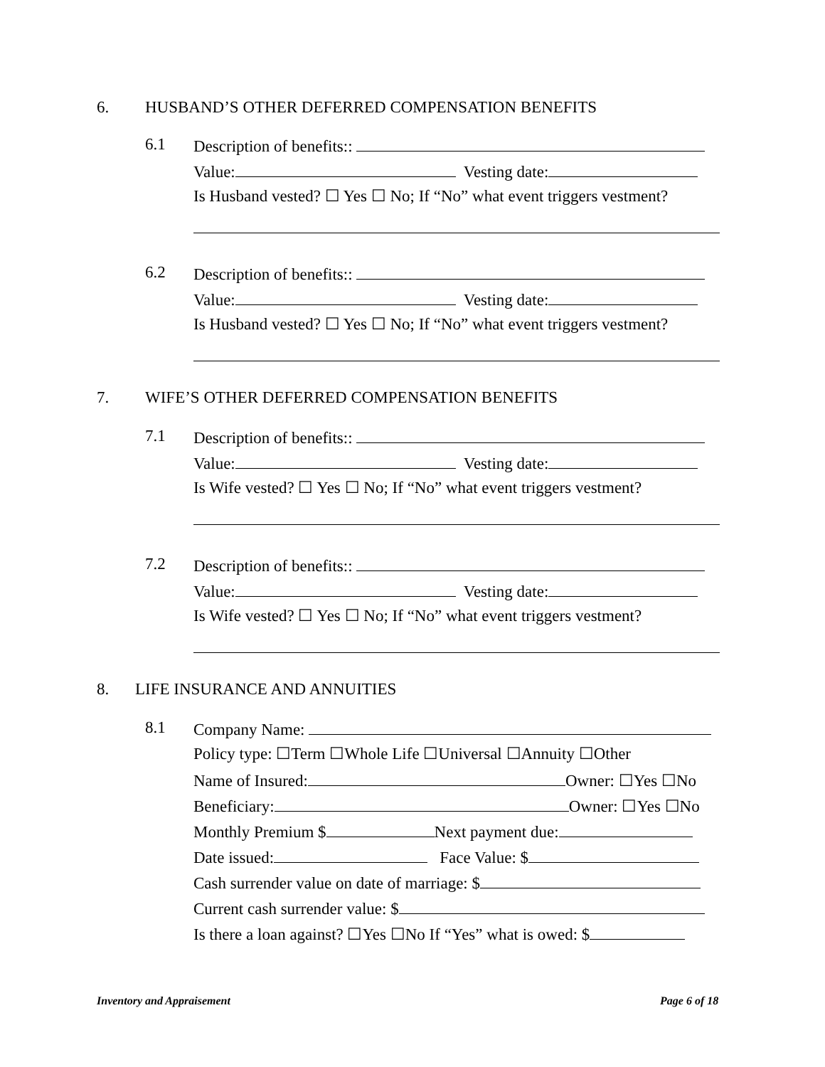6. HUSBAND’S OTHER DEFERRED COMPENSATION BENEFITS
6.1
Description of benefits::
Value: Vesting date:
Is Husband vested? ☐ Yes ☐ No; If “No” what event triggers vestment?
6.2
Description of benefits::
Value: Vesting date:
Is Husband vested? ☐ Yes ☐ No; If “No” what event triggers vestment?
7. WIFE’S OTHER DEFERRED COMPENSATION BENEFITS
7.1
Description of benefits::
Value: Vesting date:
Is Wife vested? ☐ Yes ☐ No; If “No” what event triggers vestment?
7.2
Description of benefits::
Value: Vesting date:
Is Wife vested? ☐ Yes ☐ No; If “No” what event triggers vestment?
8. LIFE INSURANCE AND ANNUITIES
8.1
Company Name:
Policy type: ☐Term ☐Whole Life ☐Universal ☐Annuity ☐Other
Name of Insured: Owner: ☐Yes ☐No
Beneficiary: Owner: ☐Yes ☐No
Monthly Premium $ Next payment due:
Date issued: Face Value: $
Cash surrender value on date of marriage: $
Current cash surrender value: $
Is there a loan against? ☐Yes ☐No If “Yes” what is owed: $
Inventory and Appraisement Page 6 of 18